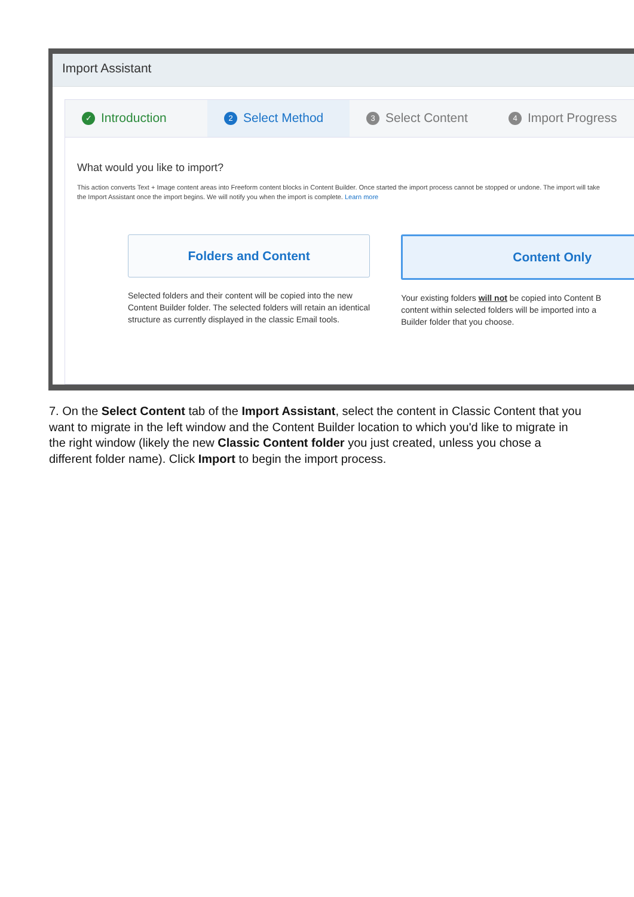Import Assistant
✓ Introduction
2 Select Method
3 Select Content
4 Import Progress
What would you like to import?
This action converts Text + Image content areas into Freeform content blocks in Content Builder. Once started the import process cannot be stopped or undone. The import will take
the Import Assistant once the import begins. We will notify you when the import is complete. Learn more
Folders and Content
Selected folders and their content will be copied into the new
Content Builder folder. The selected folders will retain an identical
structure as currently displayed in the classic Email tools.
Content Only
Your existing folders will not be copied into Content B
content within selected folders will be imported into a
Builder folder that you choose.
7. On the Select Content tab of the Import Assistant, select the content in Classic Content that you want to migrate in the left window and the Content Builder location to which you'd like to migrate in the right window (likely the new Classic Content folder you just created, unless you chose a different folder name). Click Import to begin the import process.